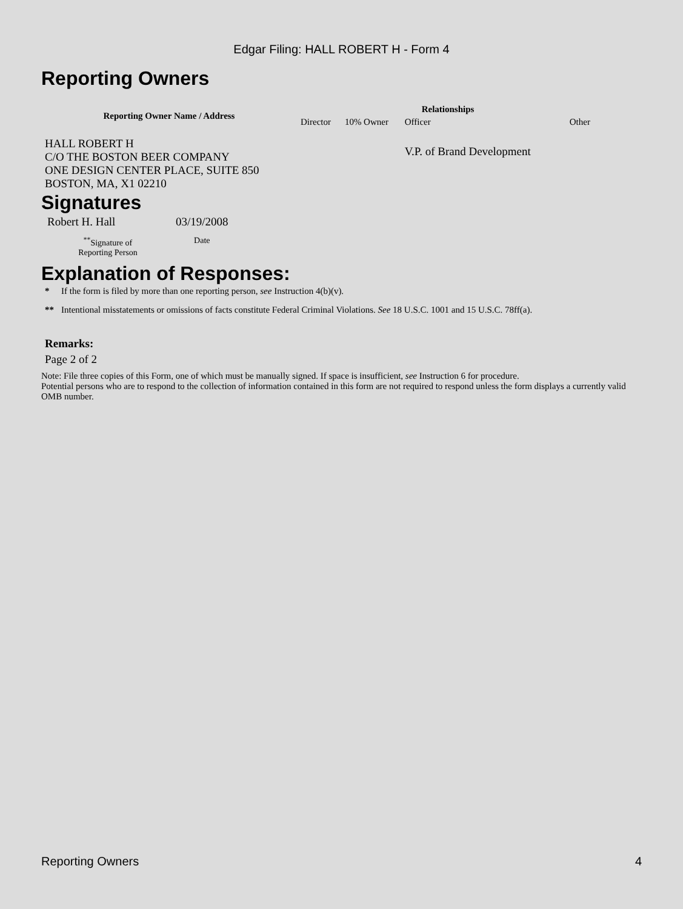Edgar Filing: HALL ROBERT H - Form 4
Reporting Owners
| Reporting Owner Name / Address | Relationships | | | |
| --- | --- | --- | --- | --- |
| | Director | 10% Owner | Officer | Other |
| HALL ROBERT H C/O THE BOSTON BEER COMPANY ONE DESIGN CENTER PLACE, SUITE 850 BOSTON, MA, X1 02210 | | | V.P. of Brand Development | |
Signatures
| Robert H. Hall | 03/19/2008 |
| <sup>**</sup> Signature of Reporting Person | Date |
Explanation of Responses:
| * | If the form is filed by more than one reporting person, see Instruction 4(b)(v). |
| ** | Intentional misstatements or omissions of facts constitute Federal Criminal Violations. See 18 U.S.C. 1001 and 15 U.S.C. 78ff(a). |
Remarks:
Page 2 of 2
Note: File three copies of this Form, one of which must be manually signed. If space is insufficient, see Instruction 6 for procedure.
Potential persons who are to respond to the collection of information contained in this form are not required to respond unless the form displays a currently valid OMB number.
Reporting Owners 4